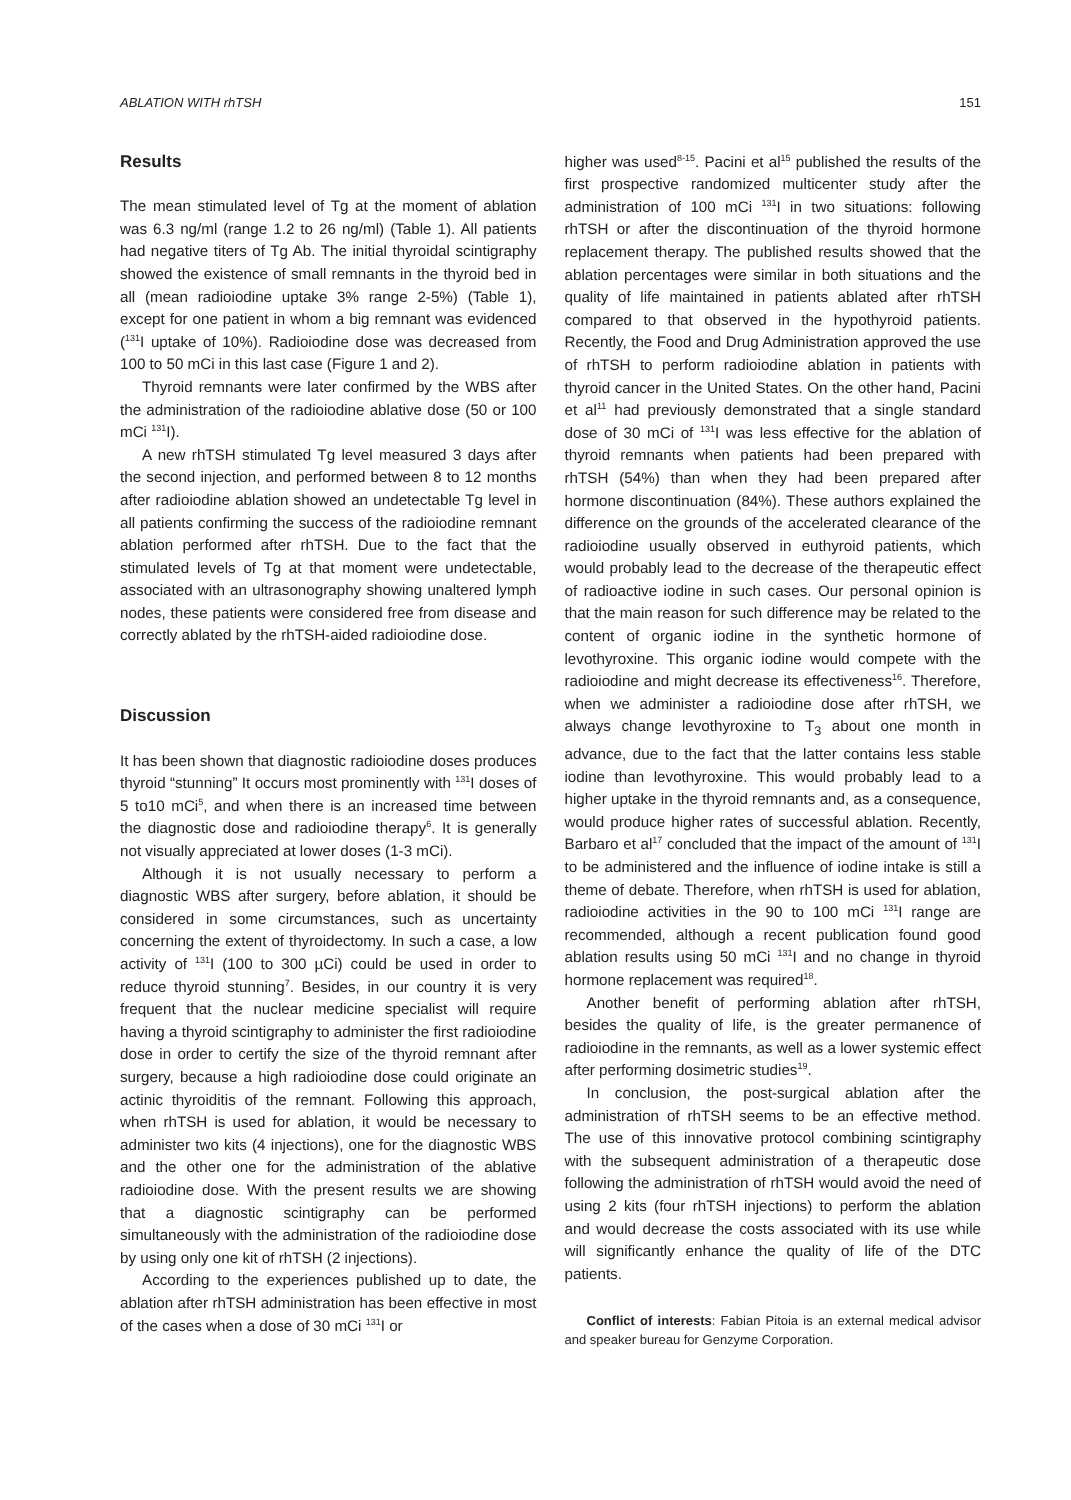ABLATION WITH rhTSH 151
Results
The mean stimulated level of Tg at the moment of ablation was 6.3 ng/ml (range 1.2 to 26 ng/ml) (Table 1). All patients had negative titers of Tg Ab. The initial thyroidal scintigraphy showed the existence of small remnants in the thyroid bed in all (mean radioiodine uptake 3% range 2-5%) (Table 1), except for one patient in whom a big remnant was evidenced (<sup>131</sup>I uptake of 10%). Radioiodine dose was decreased from 100 to 50 mCi in this last case (Figure 1 and 2).
Thyroid remnants were later confirmed by the WBS after the administration of the radioiodine ablative dose (50 or 100 mCi <sup>131</sup>I).
A new rhTSH stimulated Tg level measured 3 days after the second injection, and performed between 8 to 12 months after radioiodine ablation showed an undetectable Tg level in all patients confirming the success of the radioiodine remnant ablation performed after rhTSH. Due to the fact that the stimulated levels of Tg at that moment were undetectable, associated with an ultrasonography showing unaltered lymph nodes, these patients were considered free from disease and correctly ablated by the rhTSH-aided radioiodine dose.
Discussion
It has been shown that diagnostic radioiodine doses produces thyroid “stunning” It occurs most prominently with <sup>131</sup>I doses of 5 to10 mCi<sup>5</sup>, and when there is an increased time between the diagnostic dose and radioiodine therapy<sup>6</sup>. It is generally not visually appreciated at lower doses (1-3 mCi).
Although it is not usually necessary to perform a diagnostic WBS after surgery, before ablation, it should be considered in some circumstances, such as uncertainty concerning the extent of thyroidectomy. In such a case, a low activity of <sup>131</sup>I (100 to 300 µCi) could be used in order to reduce thyroid stunning<sup>7</sup>. Besides, in our country it is very frequent that the nuclear medicine specialist will require having a thyroid scintigraphy to administer the first radioiodine dose in order to certify the size of the thyroid remnant after surgery, because a high radioiodine dose could originate an actinic thyroiditis of the remnant. Following this approach, when rhTSH is used for ablation, it would be necessary to administer two kits (4 injections), one for the diagnostic WBS and the other one for the administration of the ablative radioiodine dose. With the present results we are showing that a diagnostic scintigraphy can be performed simultaneously with the administration of the radioiodine dose by using only one kit of rhTSH (2 injections).
According to the experiences published up to date, the ablation after rhTSH administration has been effective in most of the cases when a dose of 30 mCi <sup>131</sup>I or
higher was used<sup>8-15</sup>. Pacini et al<sup>15</sup> published the results of the first prospective randomized multicenter study after the administration of 100 mCi <sup>131</sup>I in two situations: following rhTSH or after the discontinuation of the thyroid hormone replacement therapy. The published results showed that the ablation percentages were similar in both situations and the quality of life maintained in patients ablated after rhTSH compared to that observed in the hypothyroid patients. Recently, the Food and Drug Administration approved the use of rhTSH to perform radioiodine ablation in patients with thyroid cancer in the United States. On the other hand, Pacini et al<sup>11</sup> had previously demonstrated that a single standard dose of 30 mCi of <sup>131</sup>I was less effective for the ablation of thyroid remnants when patients had been prepared with rhTSH (54%) than when they had been prepared after hormone discontinuation (84%). These authors explained the difference on the grounds of the accelerated clearance of the radioiodine usually observed in euthyroid patients, which would probably lead to the decrease of the therapeutic effect of radioactive iodine in such cases. Our personal opinion is that the main reason for such difference may be related to the content of organic iodine in the synthetic hormone of levothyroxine. This organic iodine would compete with the radioiodine and might decrease its effectiveness<sup>16</sup>. Therefore, when we administer a radioiodine dose after rhTSH, we always change levothyroxine to T<sub>3</sub> about one month in advance, due to the fact that the latter contains less stable iodine than levothyroxine. This would probably lead to a higher uptake in the thyroid remnants and, as a consequence, would produce higher rates of successful ablation. Recently, Barbaro et al<sup>17</sup> concluded that the impact of the amount of <sup>131</sup>I to be administered and the influence of iodine intake is still a theme of debate. Therefore, when rhTSH is used for ablation, radioiodine activities in the 90 to 100 mCi <sup>131</sup>I range are recommended, although a recent publication found good ablation results using 50 mCi <sup>131</sup>I and no change in thyroid hormone replacement was required<sup>18</sup>.
Another benefit of performing ablation after rhTSH, besides the quality of life, is the greater permanence of radioiodine in the remnants, as well as a lower systemic effect after performing dosimetric studies<sup>19</sup>.
In conclusion, the post-surgical ablation after the administration of rhTSH seems to be an effective method. The use of this innovative protocol combining scintigraphy with the subsequent administration of a therapeutic dose following the administration of rhTSH would avoid the need of using 2 kits (four rhTSH injections) to perform the ablation and would decrease the costs associated with its use while will significantly enhance the quality of life of the DTC patients.
Conflict of interests: Fabian Pitoia is an external medical advisor and speaker bureau for Genzyme Corporation.